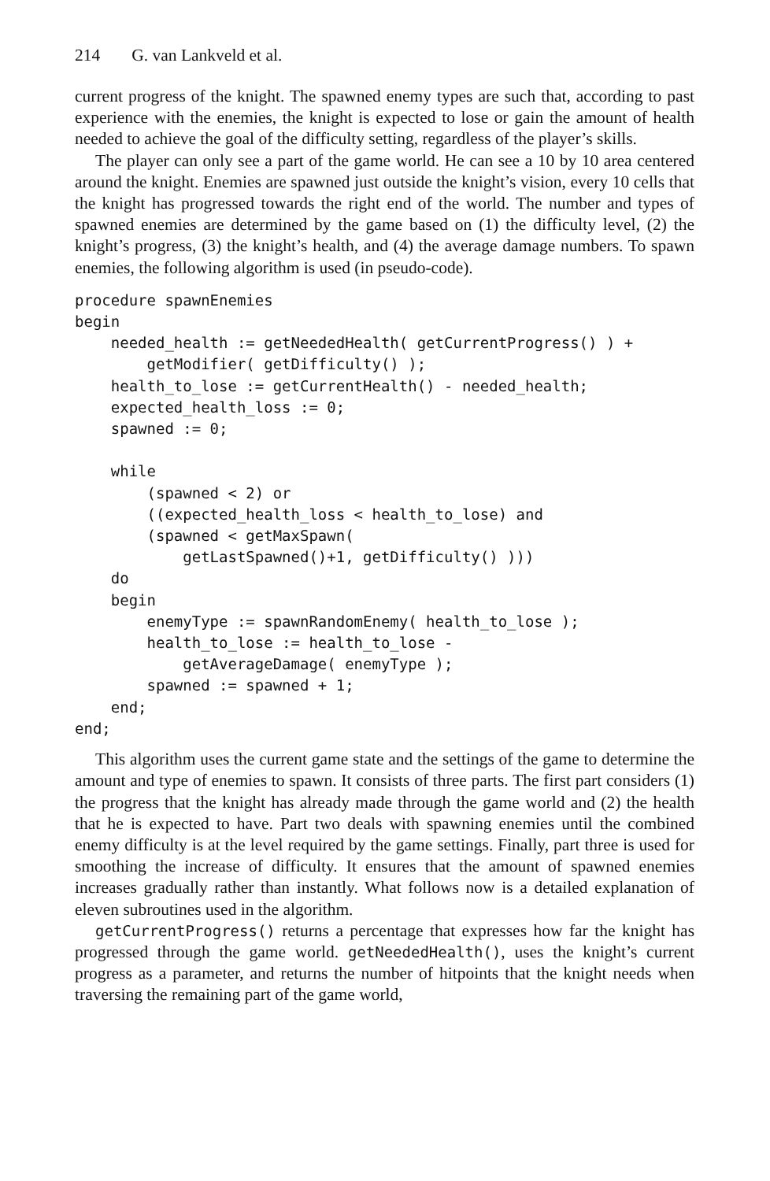214 G. van Lankveld et al.
current progress of the knight. The spawned enemy types are such that, according to past experience with the enemies, the knight is expected to lose or gain the amount of health needed to achieve the goal of the difficulty setting, regardless of the player’s skills.
The player can only see a part of the game world. He can see a 10 by 10 area centered around the knight. Enemies are spawned just outside the knight’s vision, every 10 cells that the knight has progressed towards the right end of the world. The number and types of spawned enemies are determined by the game based on (1) the difficulty level, (2) the knight’s progress, (3) the knight’s health, and (4) the average damage numbers. To spawn enemies, the following algorithm is used (in pseudo-code).
procedure spawnEnemies
begin
    needed_health := getNeededHealth( getCurrentProgress() ) +
        getModifier( getDifficulty() );
    health_to_lose := getCurrentHealth() - needed_health;
    expected_health_loss := 0;
    spawned := 0;

    while
        (spawned < 2) or
        ((expected_health_loss < health_to_lose) and
        (spawned < getMaxSpawn(
            getLastSpawned()+1, getDifficulty() )))
    do
    begin
        enemyType := spawnRandomEnemy( health_to_lose );
        health_to_lose := health_to_lose -
            getAverageDamage( enemyType );
        spawned := spawned + 1;
    end;
end;
This algorithm uses the current game state and the settings of the game to determine the amount and type of enemies to spawn. It consists of three parts. The first part considers (1) the progress that the knight has already made through the game world and (2) the health that he is expected to have. Part two deals with spawning enemies until the combined enemy difficulty is at the level required by the game settings. Finally, part three is used for smoothing the increase of difficulty. It ensures that the amount of spawned enemies increases gradually rather than instantly. What follows now is a detailed explanation of eleven subroutines used in the algorithm.
getCurrentProgress() returns a percentage that expresses how far the knight has progressed through the game world. getNeededHealth(), uses the knight’s current progress as a parameter, and returns the number of hitpoints that the knight needs when traversing the remaining part of the game world,